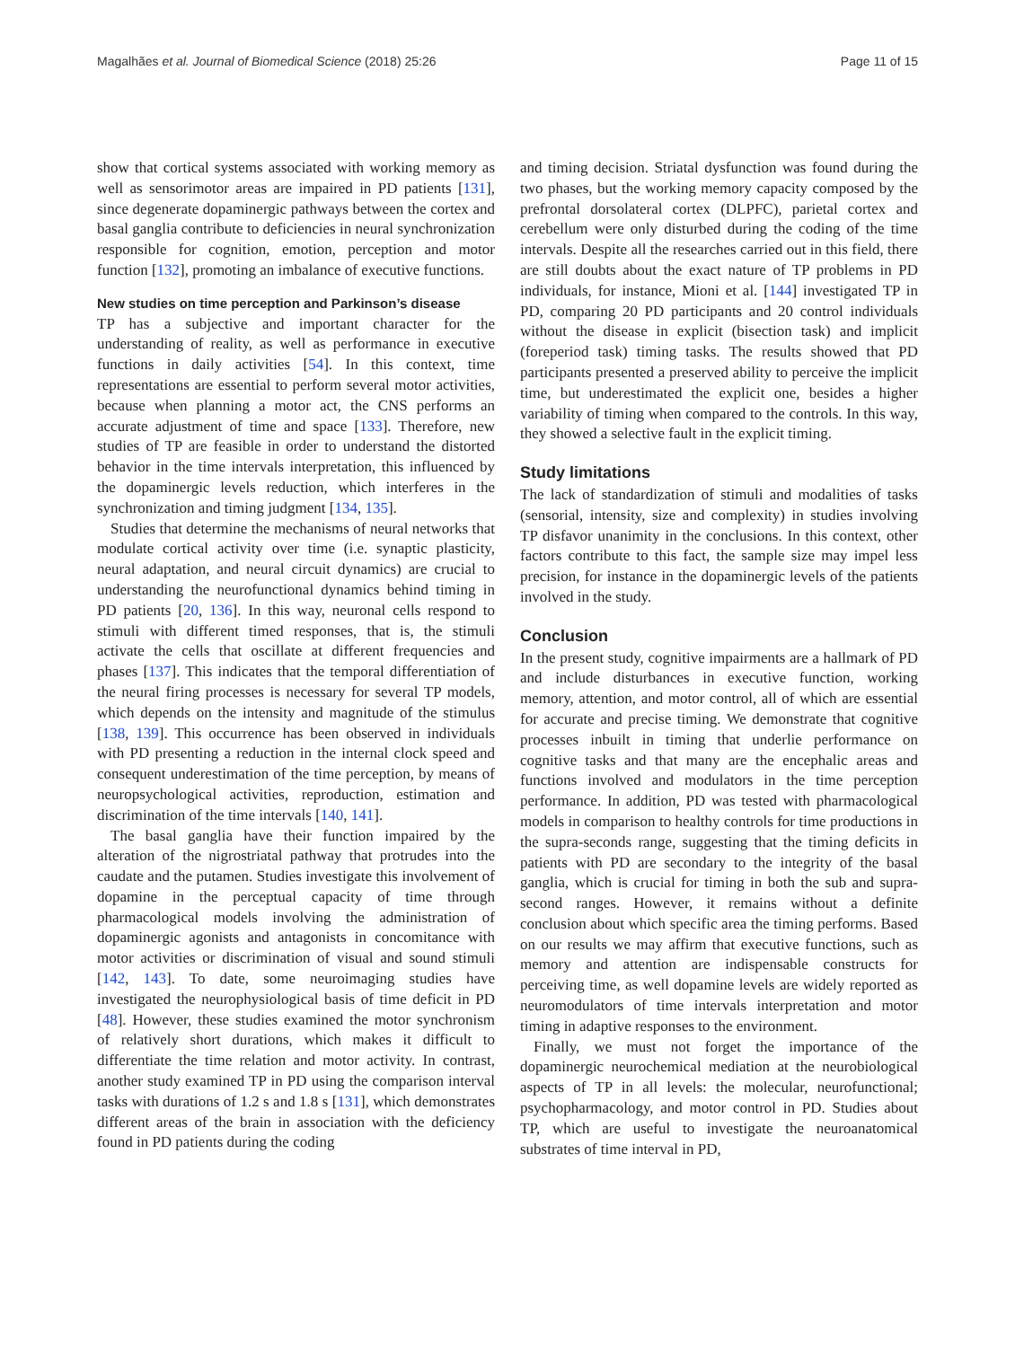Magalhães et al. Journal of Biomedical Science (2018) 25:26 Page 11 of 15
show that cortical systems associated with working memory as well as sensorimotor areas are impaired in PD patients [131], since degenerate dopaminergic pathways between the cortex and basal ganglia contribute to deficiencies in neural synchronization responsible for cognition, emotion, perception and motor function [132], promoting an imbalance of executive functions.
New studies on time perception and Parkinson’s disease
TP has a subjective and important character for the understanding of reality, as well as performance in executive functions in daily activities [54]. In this context, time representations are essential to perform several motor activities, because when planning a motor act, the CNS performs an accurate adjustment of time and space [133]. Therefore, new studies of TP are feasible in order to understand the distorted behavior in the time intervals interpretation, this influenced by the dopaminergic levels reduction, which interferes in the synchronization and timing judgment [134, 135].
Studies that determine the mechanisms of neural networks that modulate cortical activity over time (i.e. synaptic plasticity, neural adaptation, and neural circuit dynamics) are crucial to understanding the neurofunctional dynamics behind timing in PD patients [20, 136]. In this way, neuronal cells respond to stimuli with different timed responses, that is, the stimuli activate the cells that oscillate at different frequencies and phases [137]. This indicates that the temporal differentiation of the neural firing processes is necessary for several TP models, which depends on the intensity and magnitude of the stimulus [138, 139]. This occurrence has been observed in individuals with PD presenting a reduction in the internal clock speed and consequent underestimation of the time perception, by means of neuropsychological activities, reproduction, estimation and discrimination of the time intervals [140, 141].
The basal ganglia have their function impaired by the alteration of the nigrostriatal pathway that protrudes into the caudate and the putamen. Studies investigate this involvement of dopamine in the perceptual capacity of time through pharmacological models involving the administration of dopaminergic agonists and antagonists in concomitance with motor activities or discrimination of visual and sound stimuli [142, 143]. To date, some neuroimaging studies have investigated the neurophysiological basis of time deficit in PD [48]. However, these studies examined the motor synchronism of relatively short durations, which makes it difficult to differentiate the time relation and motor activity. In contrast, another study examined TP in PD using the comparison interval tasks with durations of 1.2 s and 1.8 s [131], which demonstrates different areas of the brain in association with the deficiency found in PD patients during the coding
and timing decision. Striatal dysfunction was found during the two phases, but the working memory capacity composed by the prefrontal dorsolateral cortex (DLPFC), parietal cortex and cerebellum were only disturbed during the coding of the time intervals. Despite all the researches carried out in this field, there are still doubts about the exact nature of TP problems in PD individuals, for instance, Mioni et al. [144] investigated TP in PD, comparing 20 PD participants and 20 control individuals without the disease in explicit (bisection task) and implicit (foreperiod task) timing tasks. The results showed that PD participants presented a preserved ability to perceive the implicit time, but underestimated the explicit one, besides a higher variability of timing when compared to the controls. In this way, they showed a selective fault in the explicit timing.
Study limitations
The lack of standardization of stimuli and modalities of tasks (sensorial, intensity, size and complexity) in studies involving TP disfavor unanimity in the conclusions. In this context, other factors contribute to this fact, the sample size may impel less precision, for instance in the dopaminergic levels of the patients involved in the study.
Conclusion
In the present study, cognitive impairments are a hallmark of PD and include disturbances in executive function, working memory, attention, and motor control, all of which are essential for accurate and precise timing. We demonstrate that cognitive processes inbuilt in timing that underlie performance on cognitive tasks and that many are the encephalic areas and functions involved and modulators in the time perception performance. In addition, PD was tested with pharmacological models in comparison to healthy controls for time productions in the supra-seconds range, suggesting that the timing deficits in patients with PD are secondary to the integrity of the basal ganglia, which is crucial for timing in both the sub and supra-second ranges. However, it remains without a definite conclusion about which specific area the timing performs. Based on our results we may affirm that executive functions, such as memory and attention are indispensable constructs for perceiving time, as well dopamine levels are widely reported as neuromodulators of time intervals interpretation and motor timing in adaptive responses to the environment.
Finally, we must not forget the importance of the dopaminergic neurochemical mediation at the neurobiological aspects of TP in all levels: the molecular, neurofunctional; psychopharmacology, and motor control in PD. Studies about TP, which are useful to investigate the neuroanatomical substrates of time interval in PD,